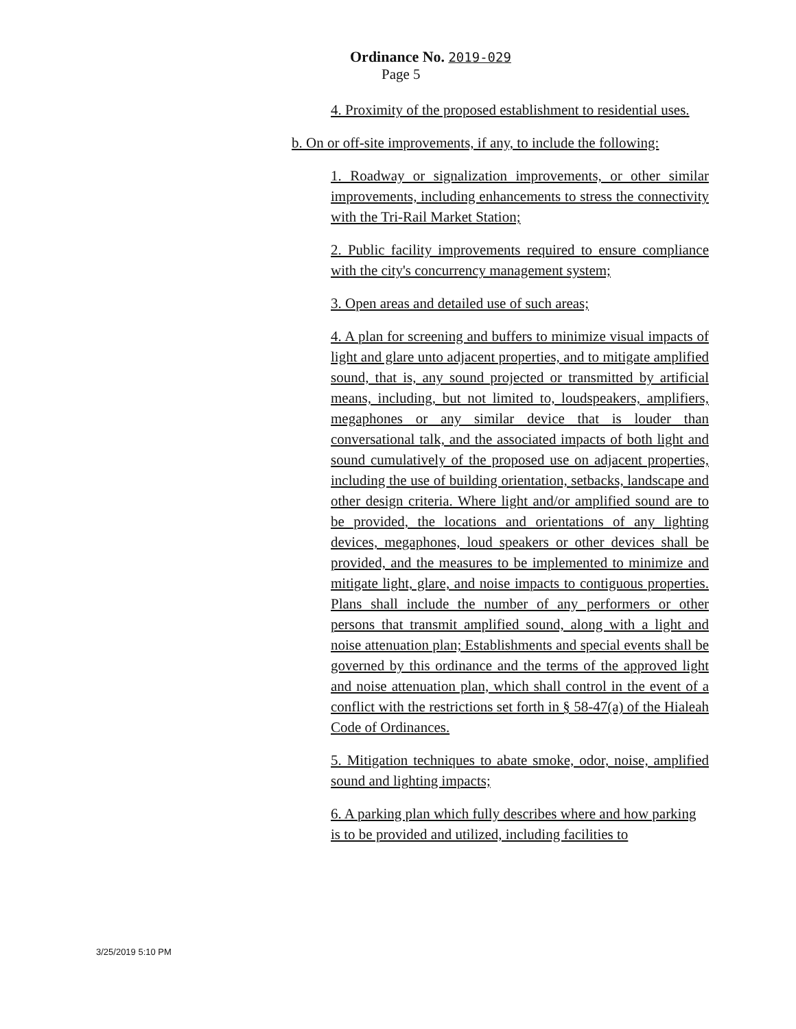Ordinance No. 2019-029
Page 5
4. Proximity of the proposed establishment to residential uses.
b. On or off-site improvements, if any, to include the following:
1. Roadway or signalization improvements, or other similar improvements, including enhancements to stress the connectivity with the Tri-Rail Market Station;
2. Public facility improvements required to ensure compliance with the city's concurrency management system;
3. Open areas and detailed use of such areas;
4. A plan for screening and buffers to minimize visual impacts of light and glare unto adjacent properties, and to mitigate amplified sound, that is, any sound projected or transmitted by artificial means, including, but not limited to, loudspeakers, amplifiers, megaphones or any similar device that is louder than conversational talk, and the associated impacts of both light and sound cumulatively of the proposed use on adjacent properties, including the use of building orientation, setbacks, landscape and other design criteria. Where light and/or amplified sound are to be provided, the locations and orientations of any lighting devices, megaphones, loud speakers or other devices shall be provided, and the measures to be implemented to minimize and mitigate light, glare, and noise impacts to contiguous properties. Plans shall include the number of any performers or other persons that transmit amplified sound, along with a light and noise attenuation plan; Establishments and special events shall be governed by this ordinance and the terms of the approved light and noise attenuation plan, which shall control in the event of a conflict with the restrictions set forth in § 58-47(a) of the Hialeah Code of Ordinances.
5. Mitigation techniques to abate smoke, odor, noise, amplified sound and lighting impacts;
6. A parking plan which fully describes where and how parking is to be provided and utilized, including facilities to
3/25/2019 5:10 PM